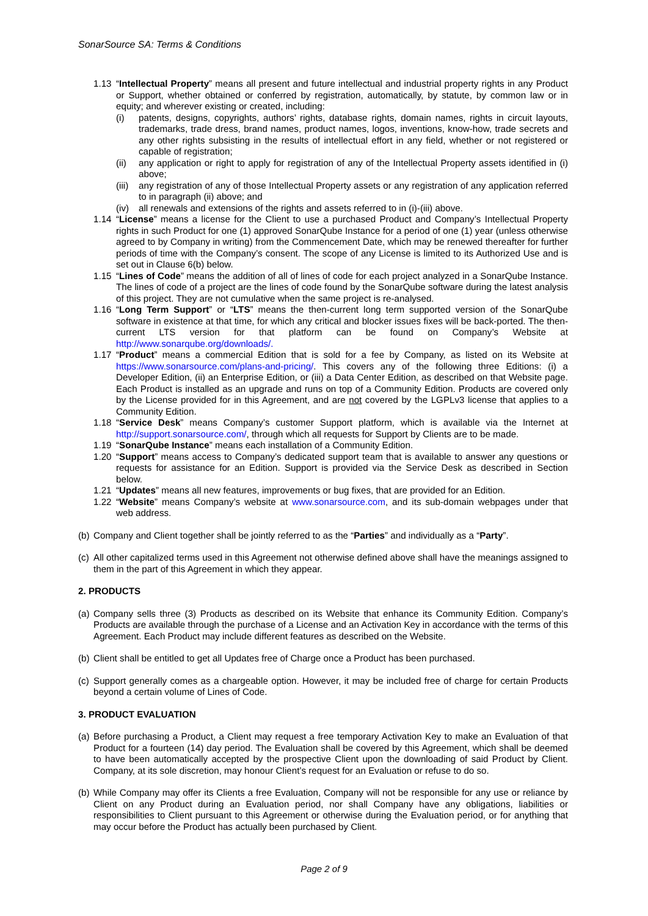SonarSource SA: Terms & Conditions
1.13 “Intellectual Property” means all present and future intellectual and industrial property rights in any Product or Support, whether obtained or conferred by registration, automatically, by statute, by common law or in equity; and wherever existing or created, including:
(i) patents, designs, copyrights, authors’ rights, database rights, domain names, rights in circuit layouts, trademarks, trade dress, brand names, product names, logos, inventions, know-how, trade secrets and any other rights subsisting in the results of intellectual effort in any field, whether or not registered or capable of registration;
(ii) any application or right to apply for registration of any of the Intellectual Property assets identified in (i) above;
(iii) any registration of any of those Intellectual Property assets or any registration of any application referred to in paragraph (ii) above; and
(iv) all renewals and extensions of the rights and assets referred to in (i)-(iii) above.
1.14 “License” means a license for the Client to use a purchased Product and Company’s Intellectual Property rights in such Product for one (1) approved SonarQube Instance for a period of one (1) year (unless otherwise agreed to by Company in writing) from the Commencement Date, which may be renewed thereafter for further periods of time with the Company’s consent. The scope of any License is limited to its Authorized Use and is set out in Clause 6(b) below.
1.15 “Lines of Code” means the addition of all of lines of code for each project analyzed in a SonarQube Instance. The lines of code of a project are the lines of code found by the SonarQube software during the latest analysis of this project. They are not cumulative when the same project is re-analysed.
1.16 “Long Term Support” or “LTS” means the then-current long term supported version of the SonarQube software in existence at that time, for which any critical and blocker issues fixes will be back-ported. The then-current LTS version for that platform can be found on Company’s Website at http://www.sonarqube.org/downloads/.
1.17 “Product” means a commercial Edition that is sold for a fee by Company, as listed on its Website at https://www.sonarsource.com/plans-and-pricing/. This covers any of the following three Editions: (i) a Developer Edition, (ii) an Enterprise Edition, or (iii) a Data Center Edition, as described on that Website page. Each Product is installed as an upgrade and runs on top of a Community Edition. Products are covered only by the License provided for in this Agreement, and are not covered by the LGPLv3 license that applies to a Community Edition.
1.18 “Service Desk” means Company’s customer Support platform, which is available via the Internet at http://support.sonarsource.com/, through which all requests for Support by Clients are to be made.
1.19 “SonarQube Instance” means each installation of a Community Edition.
1.20 “Support” means access to Company’s dedicated support team that is available to answer any questions or requests for assistance for an Edition. Support is provided via the Service Desk as described in Section below.
1.21 “Updates” means all new features, improvements or bug fixes, that are provided for an Edition.
1.22 “Website” means Company’s website at www.sonarsource.com, and its sub-domain webpages under that web address.
(b) Company and Client together shall be jointly referred to as the “Parties” and individually as a “Party”.
(c) All other capitalized terms used in this Agreement not otherwise defined above shall have the meanings assigned to them in the part of this Agreement in which they appear.
2. PRODUCTS
(a) Company sells three (3) Products as described on its Website that enhance its Community Edition. Company’s Products are available through the purchase of a License and an Activation Key in accordance with the terms of this Agreement. Each Product may include different features as described on the Website.
(b) Client shall be entitled to get all Updates free of Charge once a Product has been purchased.
(c) Support generally comes as a chargeable option. However, it may be included free of charge for certain Products beyond a certain volume of Lines of Code.
3. PRODUCT EVALUATION
(a) Before purchasing a Product, a Client may request a free temporary Activation Key to make an Evaluation of that Product for a fourteen (14) day period. The Evaluation shall be covered by this Agreement, which shall be deemed to have been automatically accepted by the prospective Client upon the downloading of said Product by Client. Company, at its sole discretion, may honour Client’s request for an Evaluation or refuse to do so.
(b) While Company may offer its Clients a free Evaluation, Company will not be responsible for any use or reliance by Client on any Product during an Evaluation period, nor shall Company have any obligations, liabilities or responsibilities to Client pursuant to this Agreement or otherwise during the Evaluation period, or for anything that may occur before the Product has actually been purchased by Client.
Page 2 of 9